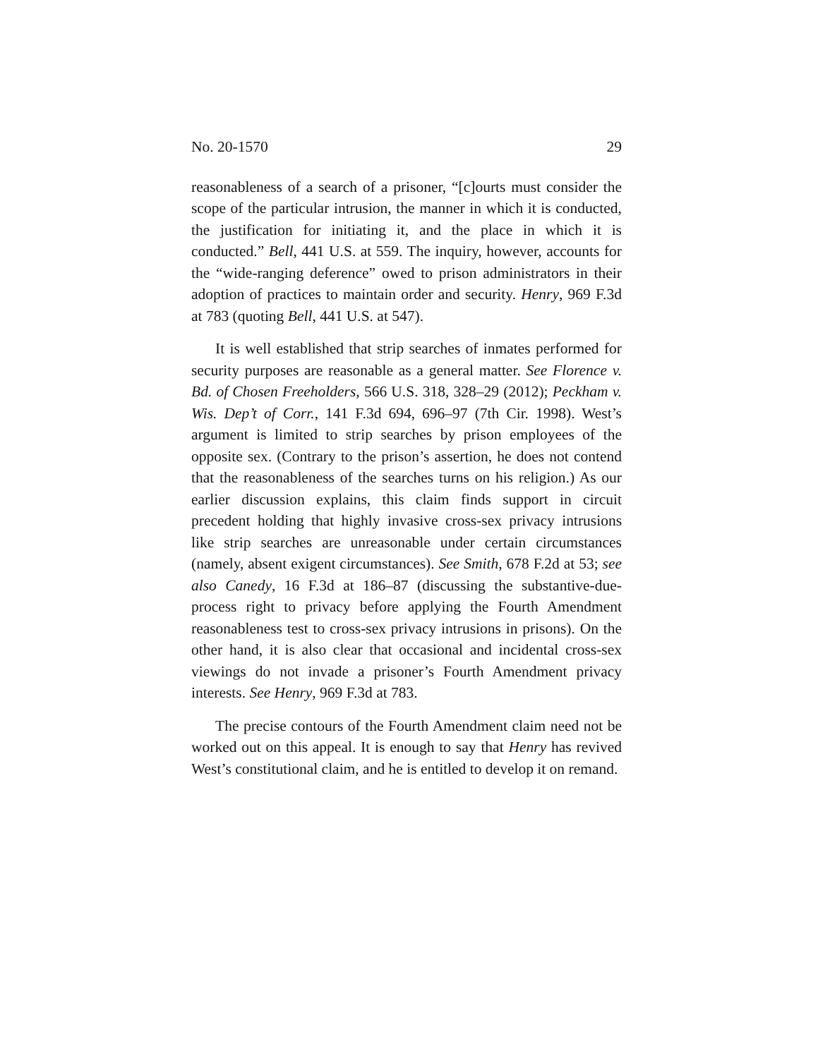No. 20-1570 29
reasonableness of a search of a prisoner, “[c]ourts must consider the scope of the particular intrusion, the manner in which it is conducted, the justification for initiating it, and the place in which it is conducted.” Bell, 441 U.S. at 559. The inquiry, however, accounts for the “wide-ranging deference” owed to prison administrators in their adoption of practices to maintain order and security. Henry, 969 F.3d at 783 (quoting Bell, 441 U.S. at 547).
It is well established that strip searches of inmates performed for security purposes are reasonable as a general matter. See Florence v. Bd. of Chosen Freeholders, 566 U.S. 318, 328–29 (2012); Peckham v. Wis. Dep’t of Corr., 141 F.3d 694, 696–97 (7th Cir. 1998). West’s argument is limited to strip searches by prison employees of the opposite sex. (Contrary to the prison’s assertion, he does not contend that the reasonableness of the searches turns on his religion.) As our earlier discussion explains, this claim finds support in circuit precedent holding that highly invasive cross-sex privacy intrusions like strip searches are unreasonable under certain circumstances (namely, absent exigent circumstances). See Smith, 678 F.2d at 53; see also Canedy, 16 F.3d at 186–87 (discussing the substantive-due-process right to privacy before applying the Fourth Amendment reasonableness test to cross-sex privacy intrusions in prisons). On the other hand, it is also clear that occasional and incidental cross-sex viewings do not invade a prisoner’s Fourth Amendment privacy interests. See Henry, 969 F.3d at 783.
The precise contours of the Fourth Amendment claim need not be worked out on this appeal. It is enough to say that Henry has revived West’s constitutional claim, and he is entitled to develop it on remand.